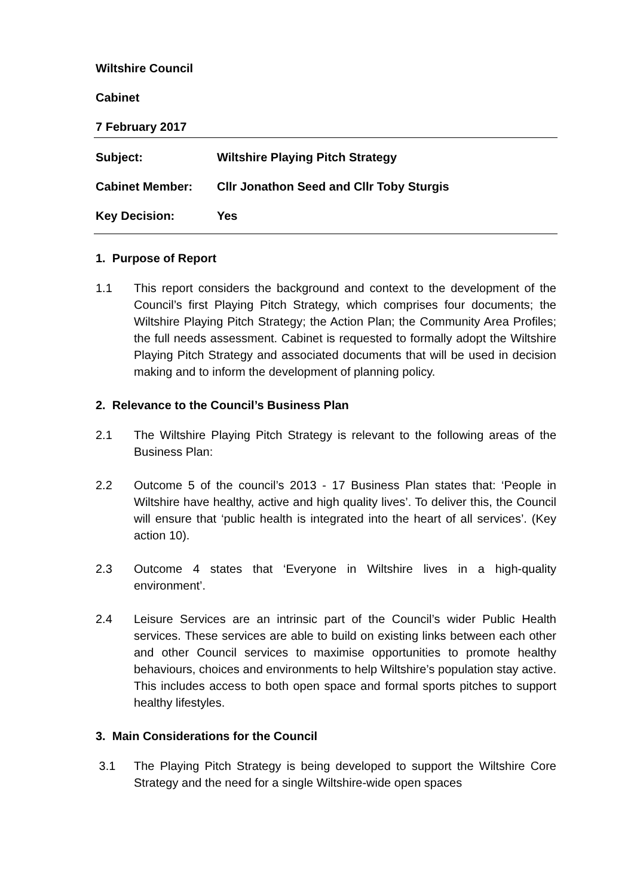Wiltshire Council
Cabinet
7 February 2017
Subject: Wiltshire Playing Pitch Strategy
Cabinet Member: Cllr Jonathon Seed and Cllr Toby Sturgis
Key Decision: Yes
1. Purpose of Report
1.1 This report considers the background and context to the development of the Council’s first Playing Pitch Strategy, which comprises four documents; the Wiltshire Playing Pitch Strategy; the Action Plan; the Community Area Profiles; the full needs assessment. Cabinet is requested to formally adopt the Wiltshire Playing Pitch Strategy and associated documents that will be used in decision making and to inform the development of planning policy.
2. Relevance to the Council’s Business Plan
2.1 The Wiltshire Playing Pitch Strategy is relevant to the following areas of the Business Plan:
2.2 Outcome 5 of the council’s 2013 - 17 Business Plan states that: ‘People in Wiltshire have healthy, active and high quality lives’. To deliver this, the Council will ensure that ‘public health is integrated into the heart of all services’. (Key action 10).
2.3 Outcome 4 states that ‘Everyone in Wiltshire lives in a high-quality environment’.
2.4 Leisure Services are an intrinsic part of the Council’s wider Public Health services. These services are able to build on existing links between each other and other Council services to maximise opportunities to promote healthy behaviours, choices and environments to help Wiltshire’s population stay active. This includes access to both open space and formal sports pitches to support healthy lifestyles.
3. Main Considerations for the Council
3.1 The Playing Pitch Strategy is being developed to support the Wiltshire Core Strategy and the need for a single Wiltshire-wide open spaces